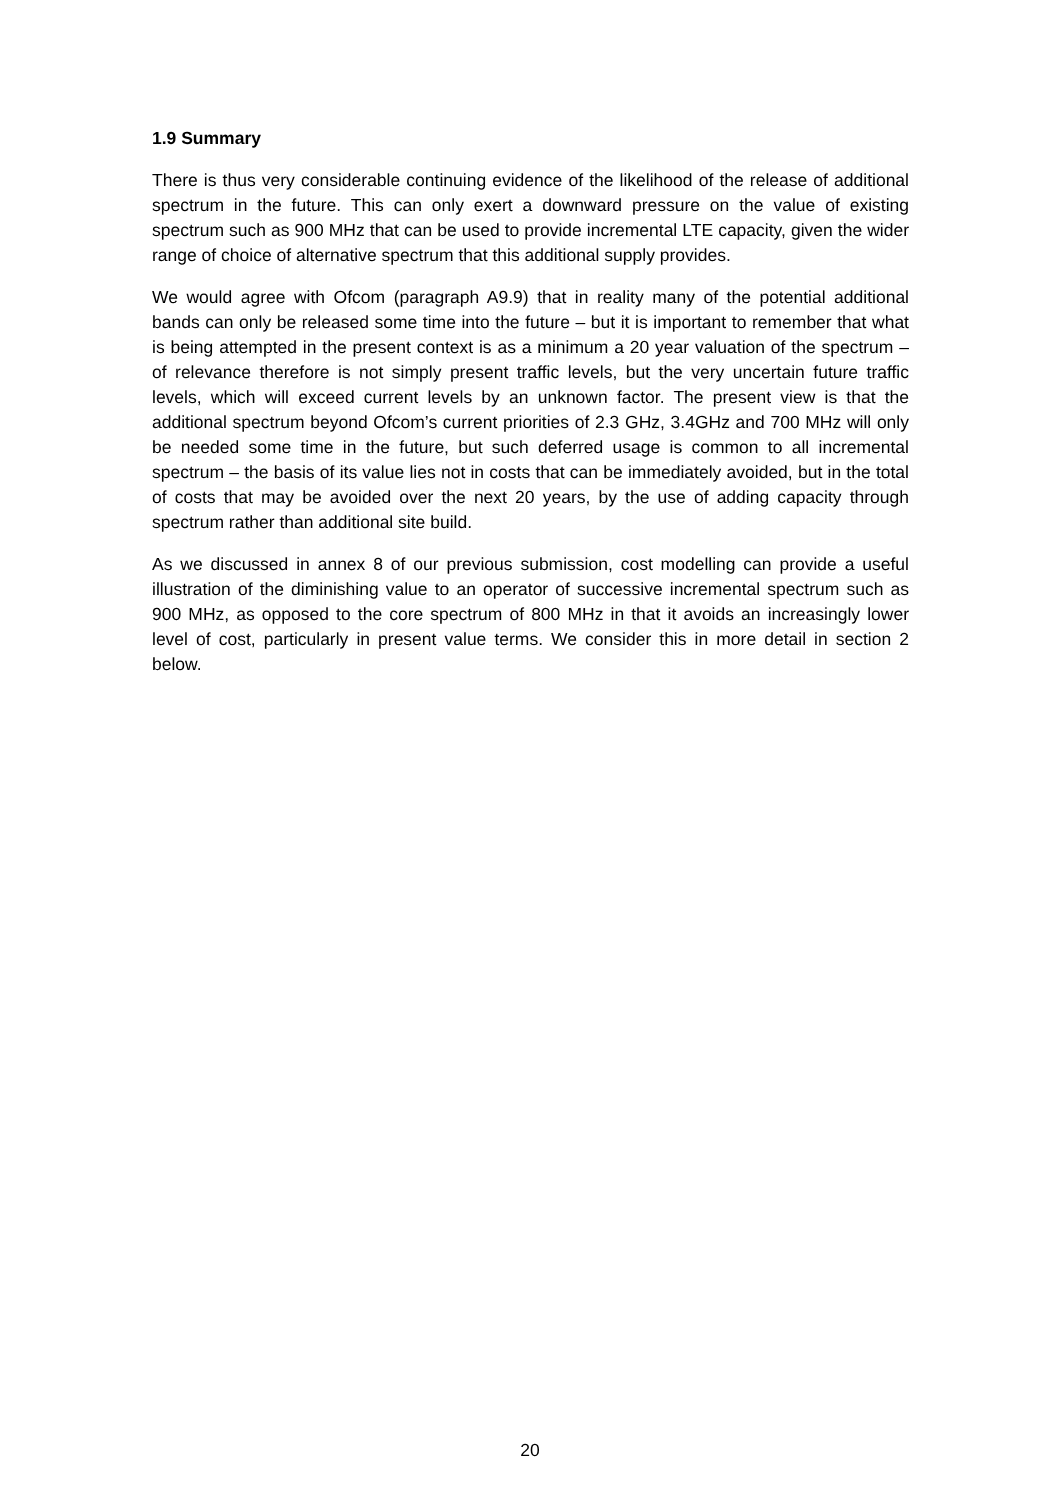1.9 Summary
There is thus very considerable continuing evidence of the likelihood of the release of additional spectrum in the future. This can only exert a downward pressure on the value of existing spectrum such as 900 MHz that can be used to provide incremental LTE capacity, given the wider range of choice of alternative spectrum that this additional supply provides.
We would agree with Ofcom (paragraph A9.9) that in reality many of the potential additional bands can only be released some time into the future – but it is important to remember that what is being attempted in the present context is as a minimum a 20 year valuation of the spectrum – of relevance therefore is not simply present traffic levels, but the very uncertain future traffic levels, which will exceed current levels by an unknown factor. The present view is that the additional spectrum beyond Ofcom’s current priorities of 2.3 GHz, 3.4GHz and 700 MHz will only be needed some time in the future, but such deferred usage is common to all incremental spectrum – the basis of its value lies not in costs that can be immediately avoided, but in the total of costs that may be avoided over the next 20 years, by the use of adding capacity through spectrum rather than additional site build.
As we discussed in annex 8 of our previous submission, cost modelling can provide a useful illustration of the diminishing value to an operator of successive incremental spectrum such as 900 MHz, as opposed to the core spectrum of 800 MHz in that it avoids an increasingly lower level of cost, particularly in present value terms. We consider this in more detail in section 2 below.
20